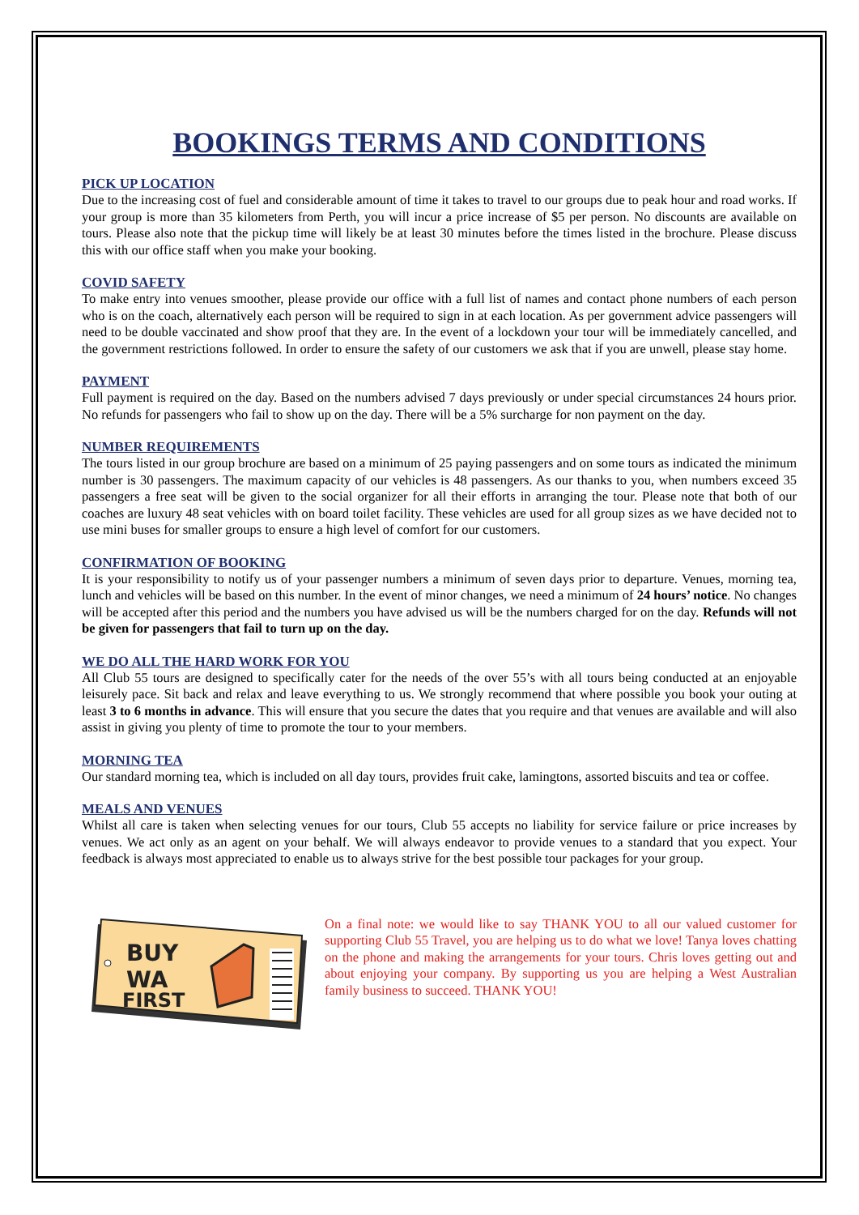BOOKINGS TERMS AND CONDITIONS
PICK UP LOCATION
Due to the increasing cost of fuel and considerable amount of time it takes to travel to our groups due to peak hour and road works. If your group is more than 35 kilometers from Perth, you will incur a price increase of $5 per person. No discounts are available on tours. Please also note that the pickup time will likely be at least 30 minutes before the times listed in the brochure. Please discuss this with our office staff when you make your booking.
COVID SAFETY
To make entry into venues smoother, please provide our office with a full list of names and contact phone numbers of each person who is on the coach, alternatively each person will be required to sign in at each location. As per government advice passengers will need to be double vaccinated and show proof that they are. In the event of a lockdown your tour will be immediately cancelled, and the government restrictions followed. In order to ensure the safety of our customers we ask that if you are unwell, please stay home.
PAYMENT
Full payment is required on the day. Based on the numbers advised 7 days previously or under special circumstances 24 hours prior. No refunds for passengers who fail to show up on the day. There will be a 5% surcharge for non payment on the day.
NUMBER REQUIREMENTS
The tours listed in our group brochure are based on a minimum of 25 paying passengers and on some tours as indicated the minimum number is 30 passengers. The maximum capacity of our vehicles is 48 passengers. As our thanks to you, when numbers exceed 35 passengers a free seat will be given to the social organizer for all their efforts in arranging the tour. Please note that both of our coaches are luxury 48 seat vehicles with on board toilet facility. These vehicles are used for all group sizes as we have decided not to use mini buses for smaller groups to ensure a high level of comfort for our customers.
CONFIRMATION OF BOOKING
It is your responsibility to notify us of your passenger numbers a minimum of seven days prior to departure. Venues, morning tea, lunch and vehicles will be based on this number. In the event of minor changes, we need a minimum of 24 hours’ notice. No changes will be accepted after this period and the numbers you have advised us will be the numbers charged for on the day. Refunds will not be given for passengers that fail to turn up on the day.
WE DO ALL THE HARD WORK FOR YOU
All Club 55 tours are designed to specifically cater for the needs of the over 55’s with all tours being conducted at an enjoyable leisurely pace. Sit back and relax and leave everything to us. We strongly recommend that where possible you book your outing at least 3 to 6 months in advance. This will ensure that you secure the dates that you require and that venues are available and will also assist in giving you plenty of time to promote the tour to your members.
MORNING TEA
Our standard morning tea, which is included on all day tours, provides fruit cake, lamingtons, assorted biscuits and tea or coffee.
MEALS AND VENUES
Whilst all care is taken when selecting venues for our tours, Club 55 accepts no liability for service failure or price increases by venues. We act only as an agent on your behalf. We will always endeavor to provide venues to a standard that you expect. Your feedback is always most appreciated to enable us to always strive for the best possible tour packages for your group.
BUY
WA
FIRST
On a final note: we would like to say THANK YOU to all our valued customer for supporting Club 55 Travel, you are helping us to do what we love! Tanya loves chatting on the phone and making the arrangements for your tours. Chris loves getting out and about enjoying your company. By supporting us you are helping a West Australian family business to succeed. THANK YOU!